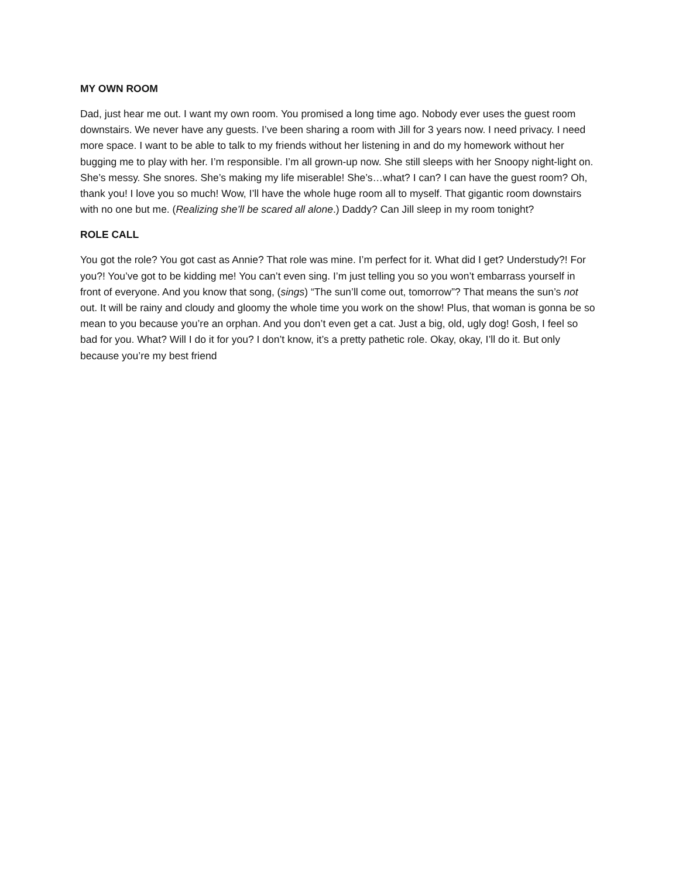MY OWN ROOM
Dad, just hear me out. I want my own room. You promised a long time ago. Nobody ever uses the guest room downstairs. We never have any guests. I’ve been sharing a room with Jill for 3 years now. I need privacy. I need more space. I want to be able to talk to my friends without her listening in and do my homework without her bugging me to play with her. I’m responsible. I’m all grown-up now. She still sleeps with her Snoopy night-light on. She’s messy. She snores. She’s making my life miserable! She’s…what? I can? I can have the guest room? Oh, thank you! I love you so much! Wow, I’ll have the whole huge room all to myself. That gigantic room downstairs with no one but me. (Realizing she’ll be scared all alone.) Daddy? Can Jill sleep in my room tonight?
ROLE CALL
You got the role? You got cast as Annie? That role was mine. I’m perfect for it. What did I get? Understudy?! For you?! You’ve got to be kidding me! You can’t even sing. I’m just telling you so you won’t embarrass yourself in front of everyone. And you know that song, (sings) “The sun’ll come out, tomorrow”? That means the sun’s not out. It will be rainy and cloudy and gloomy the whole time you work on the show! Plus, that woman is gonna be so mean to you because you’re an orphan. And you don’t even get a cat. Just a big, old, ugly dog! Gosh, I feel so bad for you. What? Will I do it for you? I don’t know, it’s a pretty pathetic role. Okay, okay, I’ll do it. But only because you’re my best friend